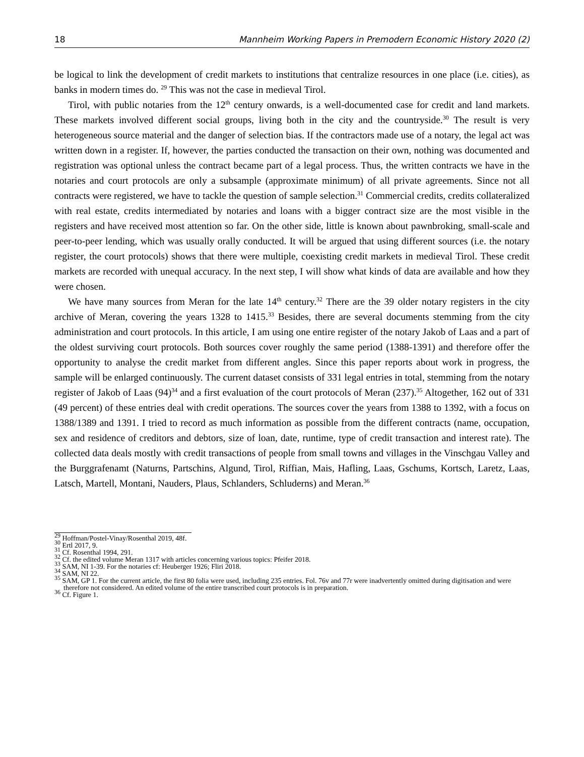18 Mannheim Working Papers in Premodern Economic History 2020 (2)
be logical to link the development of credit markets to institutions that centralize resources in one place (i.e. cities), as banks in modern times do. <sup>29</sup> This was not the case in medieval Tirol.
Tirol, with public notaries from the 12<sup>th</sup> century onwards, is a well-documented case for credit and land markets. These markets involved different social groups, living both in the city and the countryside.<sup>30</sup> The result is very heterogeneous source material and the danger of selection bias. If the contractors made use of a notary, the legal act was written down in a register. If, however, the parties conducted the transaction on their own, nothing was documented and registration was optional unless the contract became part of a legal process. Thus, the written contracts we have in the notaries and court protocols are only a subsample (approximate minimum) of all private agreements. Since not all contracts were registered, we have to tackle the question of sample selection.<sup>31</sup> Commercial credits, credits collateralized with real estate, credits intermediated by notaries and loans with a bigger contract size are the most visible in the registers and have received most attention so far. On the other side, little is known about pawnbroking, small-scale and peer-to-peer lending, which was usually orally conducted. It will be argued that using different sources (i.e. the notary register, the court protocols) shows that there were multiple, coexisting credit markets in medieval Tirol. These credit markets are recorded with unequal accuracy. In the next step, I will show what kinds of data are available and how they were chosen.
We have many sources from Meran for the late 14<sup>th</sup> century.<sup>32</sup> There are the 39 older notary registers in the city archive of Meran, covering the years 1328 to 1415.<sup>33</sup> Besides, there are several documents stemming from the city administration and court protocols. In this article, I am using one entire register of the notary Jakob of Laas and a part of the oldest surviving court protocols. Both sources cover roughly the same period (1388-1391) and therefore offer the opportunity to analyse the credit market from different angles. Since this paper reports about work in progress, the sample will be enlarged continuously. The current dataset consists of 331 legal entries in total, stemming from the notary register of Jakob of Laas (94)<sup>34</sup> and a first evaluation of the court protocols of Meran (237).<sup>35</sup> Altogether, 162 out of 331 (49 percent) of these entries deal with credit operations. The sources cover the years from 1388 to 1392, with a focus on 1388/1389 and 1391. I tried to record as much information as possible from the different contracts (name, occupation, sex and residence of creditors and debtors, size of loan, date, runtime, type of credit transaction and interest rate). The collected data deals mostly with credit transactions of people from small towns and villages in the Vinschgau Valley and the Burggrafenamt (Naturns, Partschins, Algund, Tirol, Riffian, Mais, Hafling, Laas, Gschums, Kortsch, Laretz, Laas, Latsch, Martell, Montani, Nauders, Plaus, Schlanders, Schluderns) and Meran.<sup>36</sup>
<sup>29</sup> Hoffman/Postel-Vinay/Rosenthal 2019, 48f.
<sup>30</sup> Ertl 2017, 9.
<sup>31</sup> Cf. Rosenthal 1994, 291.
<sup>32</sup> Cf. the edited volume Meran 1317 with articles concerning various topics: Pfeifer 2018.
<sup>33</sup> SAM, NI 1-39. For the notaries cf: Heuberger 1926; Fliri 2018.
<sup>34</sup> SAM, NI 22.
<sup>35</sup> SAM, GP 1. For the current article, the first 80 folia were used, including 235 entries. Fol. 76v and 77r were inadvertently omitted during digitisation and were therefore not considered. An edited volume of the entire transcribed court protocols is in preparation.
<sup>36</sup> Cf. Figure 1.